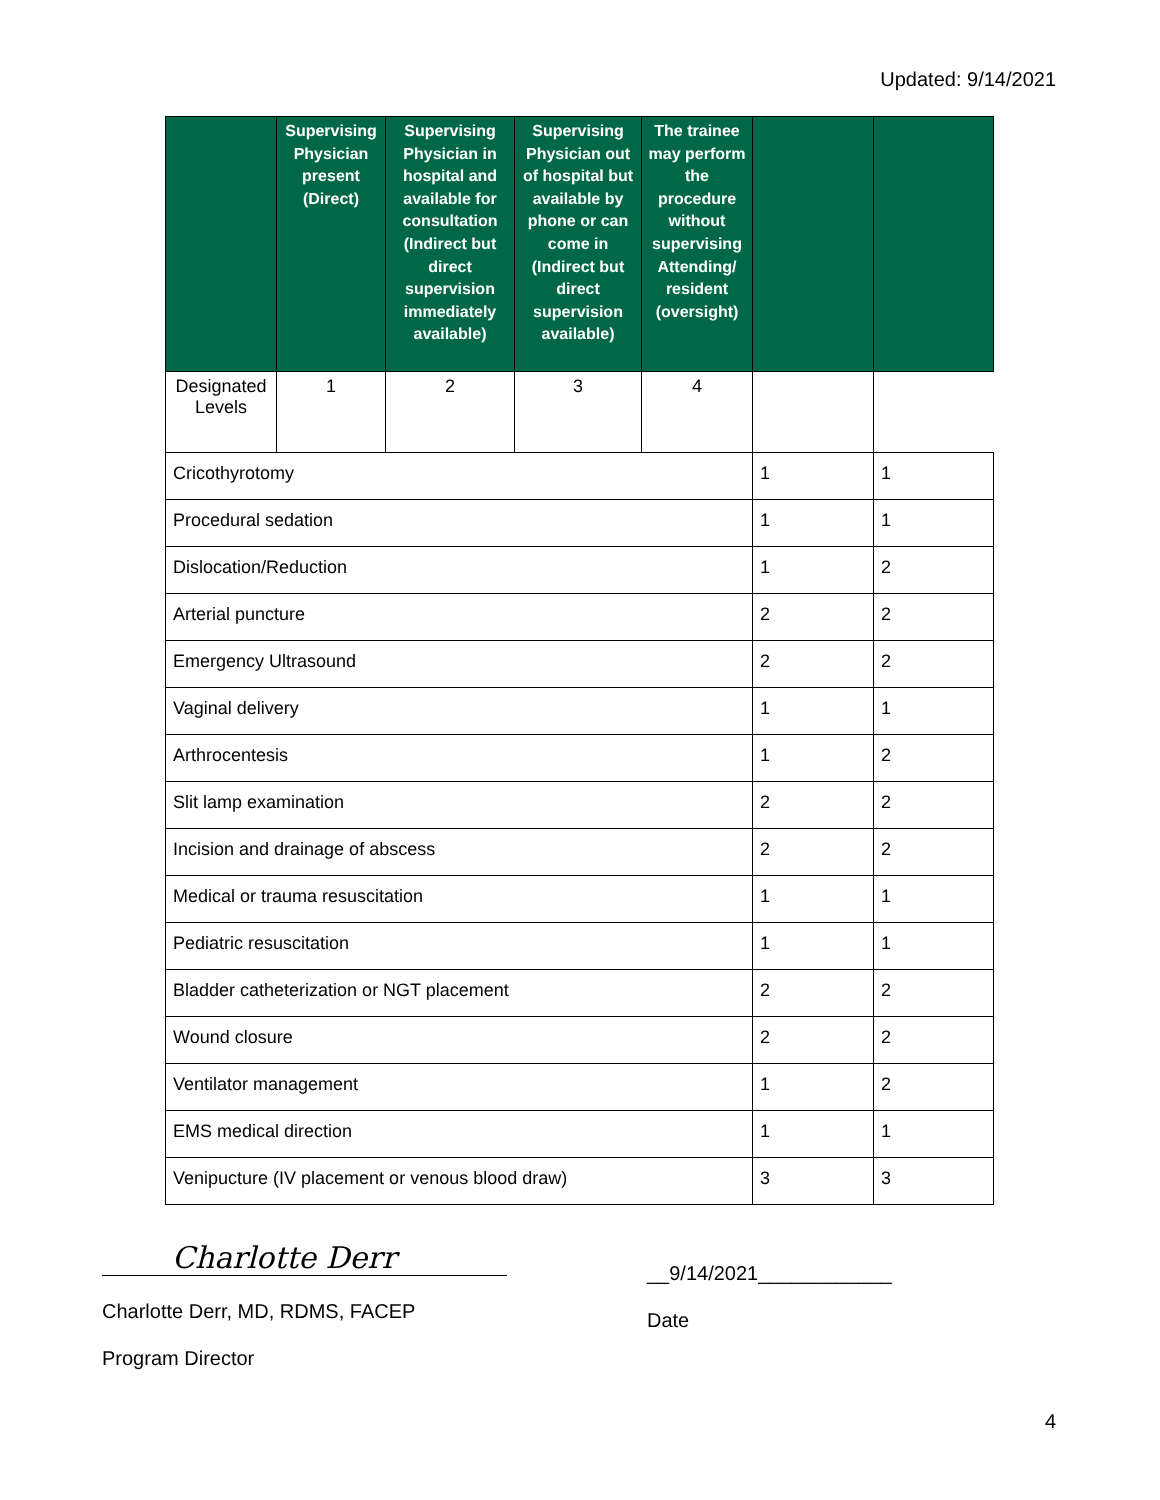Updated: 9/14/2021
| | Supervising Physician present (Direct) | Supervising Physician in hospital and available for consultation (Indirect but direct supervision immediately available) | Supervising Physician out of hospital but available by phone or can come in (Indirect but direct supervision available) | The trainee may perform the procedure without supervising Attending/ resident (oversight) | | |
| --- | --- | --- | --- | --- | --- | --- |
| Designated Levels | 1 | 2 | 3 | 4 | | |
| Cricothyrotomy | | | | | 1 | 1 |
| Procedural sedation | | | | | 1 | 1 |
| Dislocation/Reduction | | | | | 1 | 2 |
| Arterial puncture | | | | | 2 | 2 |
| Emergency Ultrasound | | | | | 2 | 2 |
| Vaginal delivery | | | | | 1 | 1 |
| Arthrocentesis | | | | | 1 | 2 |
| Slit lamp examination | | | | | 2 | 2 |
| Incision and drainage of abscess | | | | | 2 | 2 |
| Medical or trauma resuscitation | | | | | 1 | 1 |
| Pediatric resuscitation | | | | | 1 | 1 |
| Bladder catheterization or NGT placement | | | | | 2 | 2 |
| Wound closure | | | | | 2 | 2 |
| Ventilator management | | | | | 1 | 2 |
| EMS medical direction | | | | | 1 | 1 |
| Venipucture (IV placement or venous blood draw) | | | | | 3 | 3 |
Charlotte Derr
Charlotte Derr, MD, RDMS, FACEP
Program Director
__9/14/2021____________
Date
4